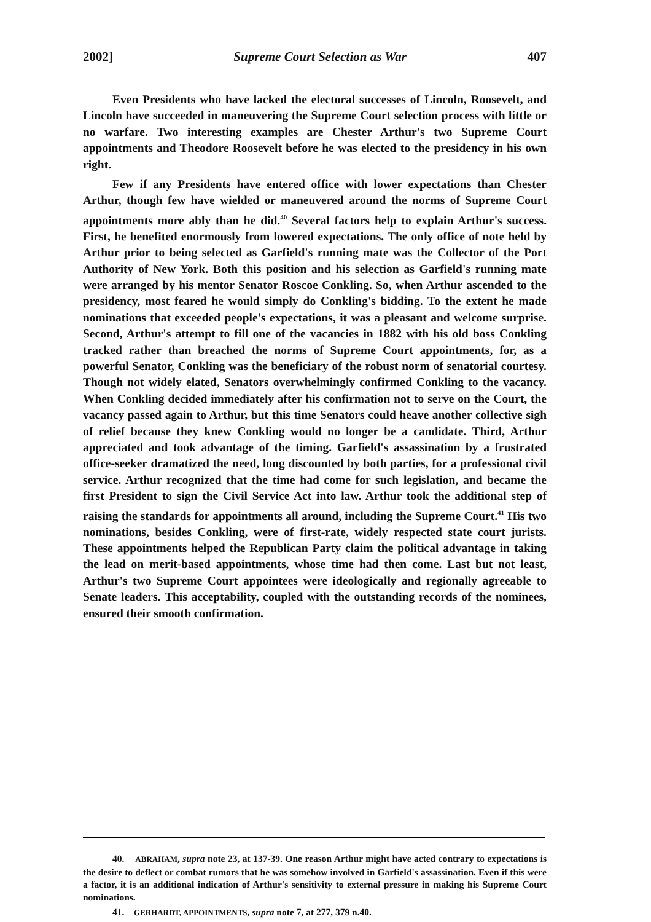2002] Supreme Court Selection as War 407
Even Presidents who have lacked the electoral successes of Lincoln, Roosevelt, and Lincoln have succeeded in maneuvering the Supreme Court selection process with little or no warfare. Two interesting examples are Chester Arthur's two Supreme Court appointments and Theodore Roosevelt before he was elected to the presidency in his own right.
Few if any Presidents have entered office with lower expectations than Chester Arthur, though few have wielded or maneuvered around the norms of Supreme Court appointments more ably than he did.<sup>40</sup> Several factors help to explain Arthur's success. First, he benefited enormously from lowered expectations. The only office of note held by Arthur prior to being selected as Garfield's running mate was the Collector of the Port Authority of New York. Both this position and his selection as Garfield's running mate were arranged by his mentor Senator Roscoe Conkling. So, when Arthur ascended to the presidency, most feared he would simply do Conkling's bidding. To the extent he made nominations that exceeded people's expectations, it was a pleasant and welcome surprise. Second, Arthur's attempt to fill one of the vacancies in 1882 with his old boss Conkling tracked rather than breached the norms of Supreme Court appointments, for, as a powerful Senator, Conkling was the beneficiary of the robust norm of senatorial courtesy. Though not widely elated, Senators overwhelmingly confirmed Conkling to the vacancy. When Conkling decided immediately after his confirmation not to serve on the Court, the vacancy passed again to Arthur, but this time Senators could heave another collective sigh of relief because they knew Conkling would no longer be a candidate. Third, Arthur appreciated and took advantage of the timing. Garfield's assassination by a frustrated office-seeker dramatized the need, long discounted by both parties, for a professional civil service. Arthur recognized that the time had come for such legislation, and became the first President to sign the Civil Service Act into law. Arthur took the additional step of raising the standards for appointments all around, including the Supreme Court.<sup>41</sup> His two nominations, besides Conkling, were of first-rate, widely respected state court jurists. These appointments helped the Republican Party claim the political advantage in taking the lead on merit-based appointments, whose time had then come. Last but not least, Arthur's two Supreme Court appointees were ideologically and regionally agreeable to Senate leaders. This acceptability, coupled with the outstanding records of the nominees, ensured their smooth confirmation.
40. ABRAHAM, supra note 23, at 137-39. One reason Arthur might have acted contrary to expectations is the desire to deflect or combat rumors that he was somehow involved in Garfield's assassination. Even if this were a factor, it is an additional indication of Arthur's sensitivity to external pressure in making his Supreme Court nominations.
41. GERHARDT, APPOINTMENTS, supra note 7, at 277, 379 n.40.